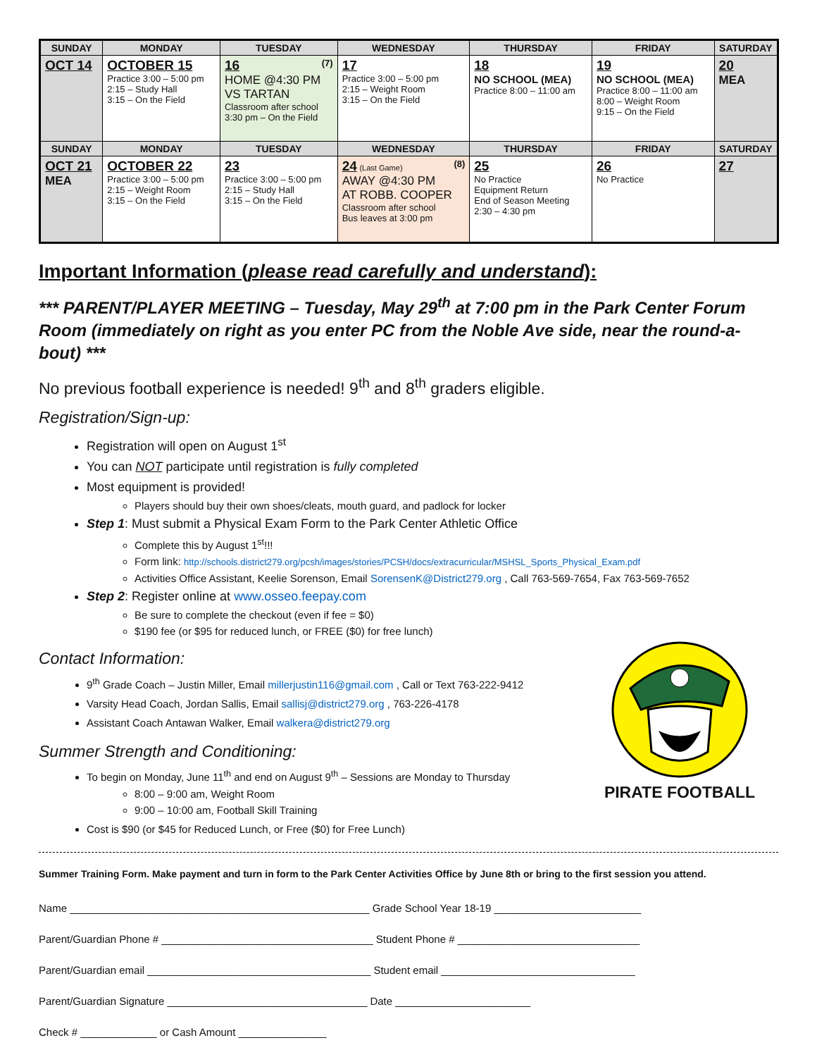| SUNDAY | MONDAY | TUESDAY | WEDNESDAY | THURSDAY | FRIDAY | SATURDAY |
| --- | --- | --- | --- | --- | --- | --- |
| OCT 14 | OCTOBER 15 Practice 3:00 – 5:00 pm 2:15 – Study Hall 3:15 – On the Field | 16 (7) HOME @4:30 PM VS TARTAN Classroom after school 3:30 pm – On the Field | 17 Practice 3:00 – 5:00 pm 2:15 – Weight Room 3:15 – On the Field | 18 NO SCHOOL (MEA) Practice 8:00 – 11:00 am | 19 NO SCHOOL (MEA) Practice 8:00 – 11:00 am 8:00 – Weight Room 9:15 – On the Field | 20 MEA |
| SUNDAY | MONDAY | TUESDAY | WEDNESDAY | THURSDAY | FRIDAY | SATURDAY |
| OCT 21 MEA | OCTOBER 22 Practice 3:00 – 5:00 pm 2:15 – Weight Room 3:15 – On the Field | 23 Practice 3:00 – 5:00 pm 2:15 – Study Hall 3:15 – On the Field | 24 (Last Game) (8) AWAY @4:30 PM AT ROBB. COOPER Classroom after school Bus leaves at 3:00 pm | 25 No Practice Equipment Return End of Season Meeting 2:30 – 4:30 pm | 26 No Practice | 27 |
Important Information (please read carefully and understand):
*** PARENT/PLAYER MEETING – Tuesday, May 29<sup>th</sup> at 7:00 pm in the Park Center Forum Room (immediately on right as you enter PC from the Noble Ave side, near the round-a-bout) ***
No previous football experience is needed! 9<sup>th</sup> and 8<sup>th</sup> graders eligible.
Registration/Sign-up:
Registration will open on August 1<sup>st</sup>
You can NOT participate until registration is fully completed
Most equipment is provided!
Players should buy their own shoes/cleats, mouth guard, and padlock for locker
Step 1: Must submit a Physical Exam Form to the Park Center Athletic Office
Complete this by August 1<sup>st</sup>!!!
Form link: http://schools.district279.org/pcsh/images/stories/PCSH/docs/extracurricular/MSHSL_Sports_Physical_Exam.pdf
Activities Office Assistant, Keelie Sorenson, Email SorensenK@District279.org , Call 763-569-7654, Fax 763-569-7652
Step 2: Register online at www.osseo.feepay.com
Be sure to complete the checkout (even if fee = $0)
$190 fee (or $95 for reduced lunch, or FREE ($0) for free lunch)
PIRATE FOOTBALL
Contact Information:
9<sup>th</sup> Grade Coach – Justin Miller, Email millerjustin116@gmail.com , Call or Text 763-222-9412
Varsity Head Coach, Jordan Sallis, Email sallisj@district279.org , 763-226-4178
Assistant Coach Antawan Walker, Email walkera@district279.org
Summer Strength and Conditioning:
To begin on Monday, June 11<sup>th</sup> and end on August 9<sup>th</sup> – Sessions are Monday to Thursday
8:00 – 9:00 am, Weight Room
9:00 – 10:00 am, Football Skill Training
Cost is $90 (or $45 for Reduced Lunch, or Free ($0) for Free Lunch)
Summer Training Form. Make payment and turn in form to the Park Center Activities Office by June 8th or bring to the first session you attend.
Name ___________________________________________________ Grade School Year 18-19 _________________________
Parent/Guardian Phone # ____________________________________ Student Phone # _______________________________
Parent/Guardian email ______________________________________ Student email _________________________________
Parent/Guardian Signature __________________________________ Date _______________________
Check # _____________ or Cash Amount _______________